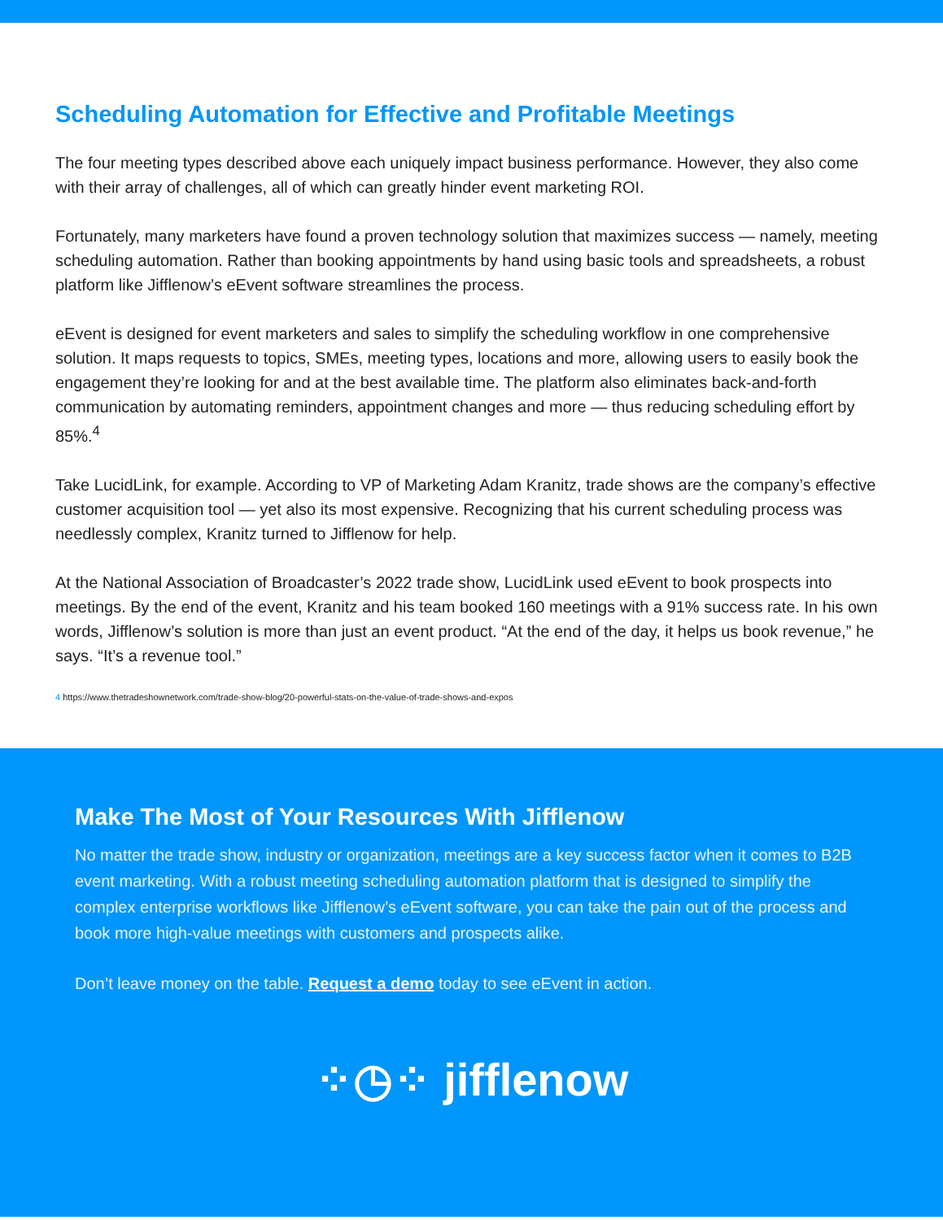Scheduling Automation for Effective and Profitable Meetings
The four meeting types described above each uniquely impact business performance. However, they also come with their array of challenges, all of which can greatly hinder event marketing ROI.
Fortunately, many marketers have found a proven technology solution that maximizes success — namely, meeting scheduling automation. Rather than booking appointments by hand using basic tools and spreadsheets, a robust platform like Jifflenow’s eEvent software streamlines the process.
eEvent is designed for event marketers and sales to simplify the scheduling workflow in one comprehensive solution. It maps requests to topics, SMEs, meeting types, locations and more, allowing users to easily book the engagement they’re looking for and at the best available time. The platform also eliminates back-and-forth communication by automating reminders, appointment changes and more — thus reducing scheduling effort by 85%.<sup>4</sup>
Take LucidLink, for example. According to VP of Marketing Adam Kranitz, trade shows are the company’s effective customer acquisition tool — yet also its most expensive. Recognizing that his current scheduling process was needlessly complex, Kranitz turned to Jifflenow for help.
At the National Association of Broadcaster’s 2022 trade show, LucidLink used eEvent to book prospects into meetings. By the end of the event, Kranitz and his team booked 160 meetings with a 91% success rate. In his own words, Jifflenow’s solution is more than just an event product. “At the end of the day, it helps us book revenue,” he says. “It’s a revenue tool.”
4 https://www.thetradeshownetwork.com/trade-show-blog/20-powerful-stats-on-the-value-of-trade-shows-and-expos
Make The Most of Your Resources With Jifflenow
No matter the trade show, industry or organization, meetings are a key success factor when it comes to B2B event marketing. With a robust meeting scheduling automation platform that is designed to simplify the complex enterprise workflows like Jifflenow’s eEvent software, you can take the pain out of the process and book more high-value meetings with customers and prospects alike.
Don’t leave money on the table. Request a demo today to see eEvent in action.
⁘◷⁘ jifflenow